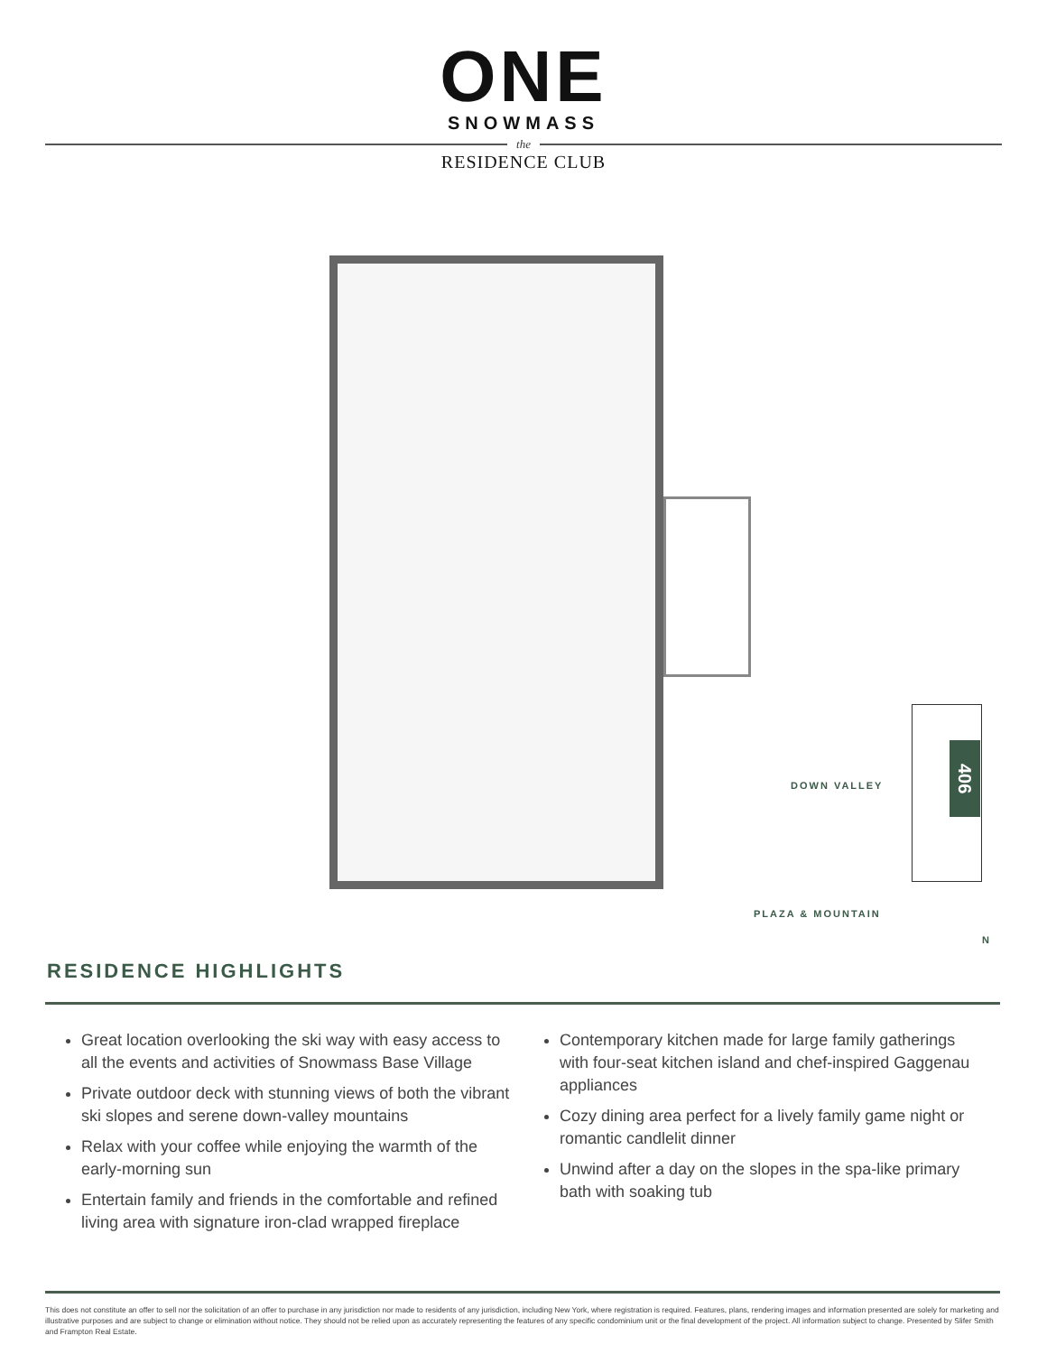ONE
SNOWMASS
the
RESIDENCE CLUB
406
DOWN VALLEY
PLAZA & MOUNTAIN
N
RESIDENCE HIGHLIGHTS
Great location overlooking the ski way with easy access to all the events and activities of Snowmass Base Village
Private outdoor deck with stunning views of both the vibrant ski slopes and serene down-valley mountains
Relax with your coffee while enjoying the warmth of the early-morning sun
Entertain family and friends in the comfortable and refined living area with signature iron-clad wrapped fireplace
Contemporary kitchen made for large family gatherings with four-seat kitchen island and chef-inspired Gaggenau appliances
Cozy dining area perfect for a lively family game night or romantic candlelit dinner
Unwind after a day on the slopes in the spa-like primary bath with soaking tub
This does not constitute an offer to sell nor the solicitation of an offer to purchase in any jurisdiction nor made to residents of any jurisdiction, including New York, where registration is required. Features, plans, rendering images and information presented are solely for marketing and illustrative purposes and are subject to change or elimination without notice. They should not be relied upon as accurately representing the features of any specific condominium unit or the final development of the project. All information subject to change. Presented by Slifer Smith and Frampton Real Estate.